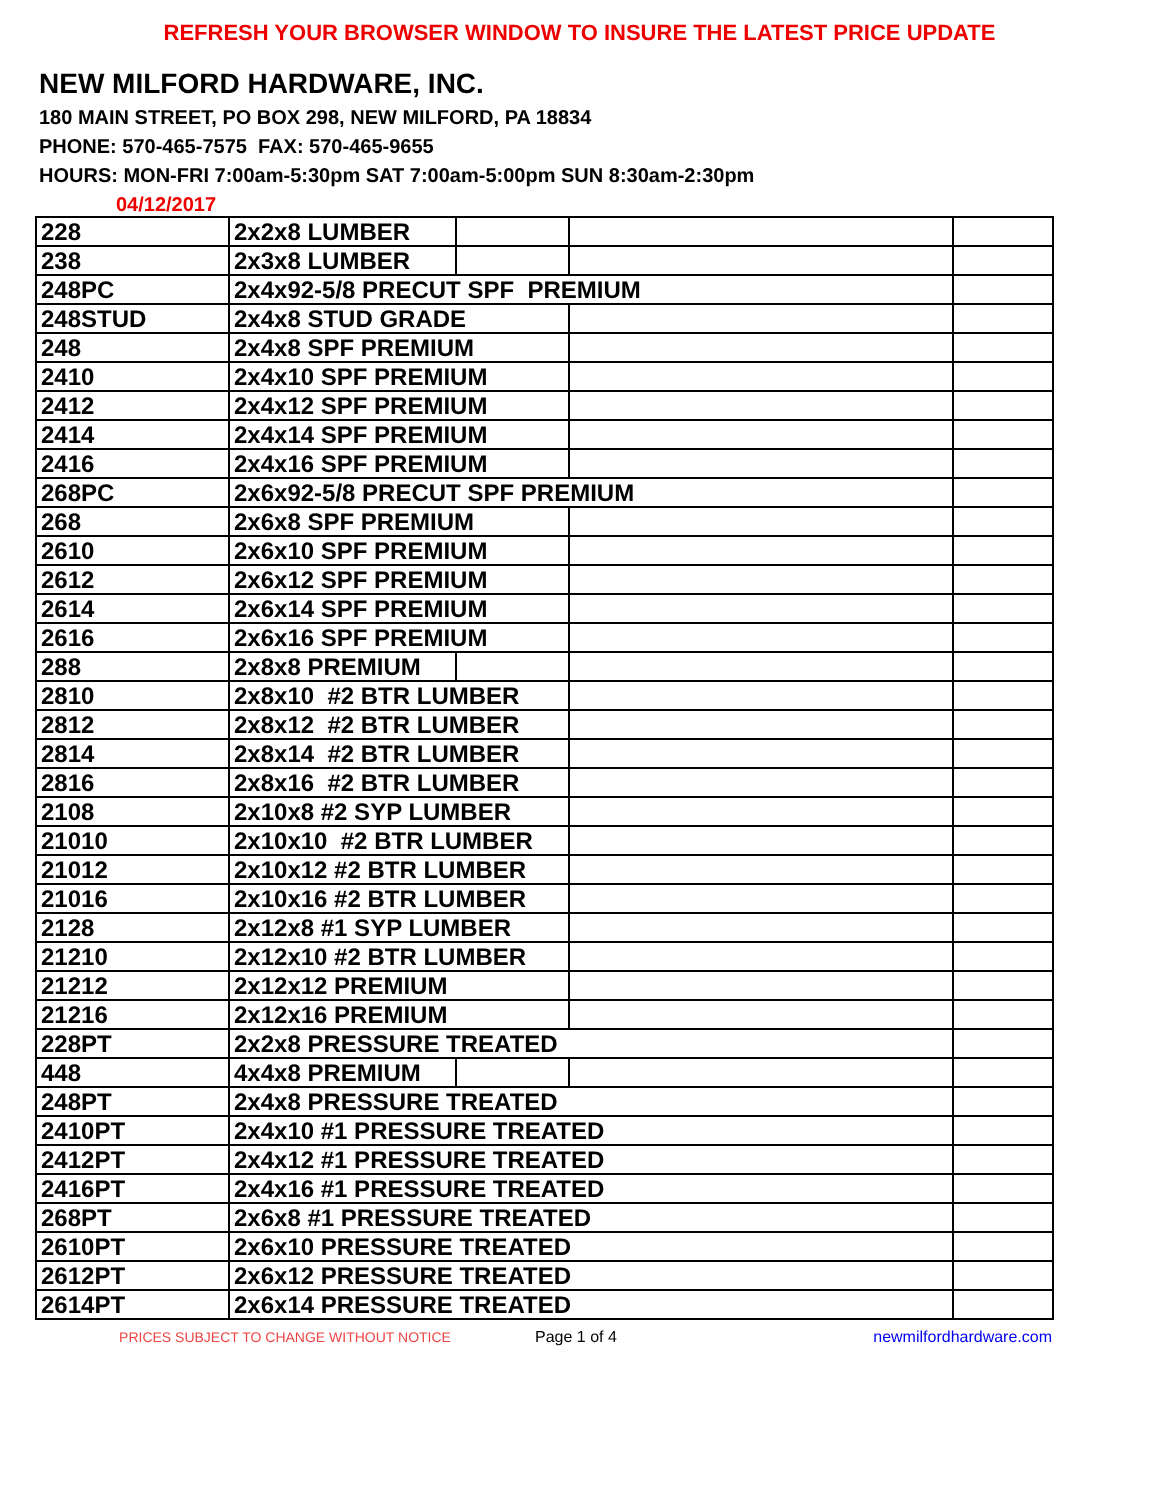REFRESH YOUR BROWSER WINDOW TO INSURE THE LATEST PRICE UPDATE
NEW MILFORD HARDWARE, INC.
180 MAIN STREET, PO BOX 298, NEW MILFORD, PA 18834
PHONE: 570-465-7575 FAX: 570-465-9655
HOURS: MON-FRI 7:00am-5:30pm SAT 7:00am-5:00pm SUN 8:30am-2:30pm
04/12/2017
| 228 | 2x2x8 LUMBER | | | |
| 238 | 2x3x8 LUMBER | | | |
| 248PC | 2x4x92-5/8 PRECUT SPF PREMIUM | | | |
| 248STUD | 2x4x8 STUD GRADE | | | |
| 248 | 2x4x8 SPF PREMIUM | | | |
| 2410 | 2x4x10 SPF PREMIUM | | | |
| 2412 | 2x4x12 SPF PREMIUM | | | |
| 2414 | 2x4x14 SPF PREMIUM | | | |
| 2416 | 2x4x16 SPF PREMIUM | | | |
| 268PC | 2x6x92-5/8 PRECUT SPF PREMIUM | | | |
| 268 | 2x6x8 SPF PREMIUM | | | |
| 2610 | 2x6x10 SPF PREMIUM | | | |
| 2612 | 2x6x12 SPF PREMIUM | | | |
| 2614 | 2x6x14 SPF PREMIUM | | | |
| 2616 | 2x6x16 SPF PREMIUM | | | |
| 288 | 2x8x8 PREMIUM | | | |
| 2810 | 2x8x10 #2 BTR LUMBER | | | |
| 2812 | 2x8x12 #2 BTR LUMBER | | | |
| 2814 | 2x8x14 #2 BTR LUMBER | | | |
| 2816 | 2x8x16 #2 BTR LUMBER | | | |
| 2108 | 2x10x8 #2 SYP LUMBER | | | |
| 21010 | 2x10x10 #2 BTR LUMBER | | | |
| 21012 | 2x10x12 #2 BTR LUMBER | | | |
| 21016 | 2x10x16 #2 BTR LUMBER | | | |
| 2128 | 2x12x8 #1 SYP LUMBER | | | |
| 21210 | 2x12x10 #2 BTR LUMBER | | | |
| 21212 | 2x12x12 PREMIUM | | | |
| 21216 | 2x12x16 PREMIUM | | | |
| 228PT | 2x2x8 PRESSURE TREATED | | | |
| 448 | 4x4x8 PREMIUM | | | |
| 248PT | 2x4x8 PRESSURE TREATED | | | |
| 2410PT | 2x4x10 #1 PRESSURE TREATED | | | |
| 2412PT | 2x4x12 #1 PRESSURE TREATED | | | |
| 2416PT | 2x4x16 #1 PRESSURE TREATED | | | |
| 268PT | 2x6x8 #1 PRESSURE TREATED | | | |
| 2610PT | 2x6x10 PRESSURE TREATED | | | |
| 2612PT | 2x6x12 PRESSURE TREATED | | | |
| 2614PT | 2x6x14 PRESSURE TREATED | | | |
PRICES SUBJECT TO CHANGE WITHOUT NOTICE Page 1 of 4 newmilfordhardware.com